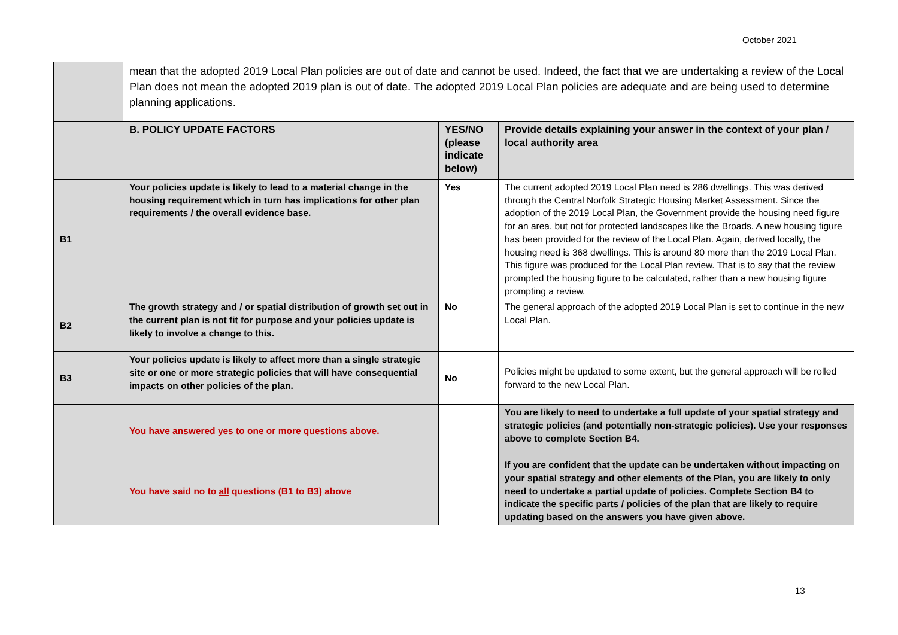October 2021
| | mean that the adopted 2019 Local Plan policies are out of date and cannot be used. Indeed, the fact that we are undertaking a review of the Local Plan does not mean the adopted 2019 plan is out of date. The adopted 2019 Local Plan policies are adequate and are being used to determine planning applications. | | |
| | B. POLICY UPDATE FACTORS | YES/NO (please indicate below) | Provide details explaining your answer in the context of your plan / local authority area |
| B1 | Your policies update is likely to lead to a material change in the housing requirement which in turn has implications for other plan requirements / the overall evidence base. | Yes | The current adopted 2019 Local Plan need is 286 dwellings. This was derived through the Central Norfolk Strategic Housing Market Assessment. Since the adoption of the 2019 Local Plan, the Government provide the housing need figure for an area, but not for protected landscapes like the Broads. A new housing figure has been provided for the review of the Local Plan. Again, derived locally, the housing need is 368 dwellings. This is around 80 more than the 2019 Local Plan. This figure was produced for the Local Plan review. That is to say that the review prompted the housing figure to be calculated, rather than a new housing figure prompting a review. |
| B2 | The growth strategy and / or spatial distribution of growth set out in the current plan is not fit for purpose and your policies update is likely to involve a change to this. | No | The general approach of the adopted 2019 Local Plan is set to continue in the new Local Plan. |
| B3 | Your policies update is likely to affect more than a single strategic site or one or more strategic policies that will have consequential impacts on other policies of the plan. | No | Policies might be updated to some extent, but the general approach will be rolled forward to the new Local Plan. |
| | You have answered yes to one or more questions above. | | You are likely to need to undertake a full update of your spatial strategy and strategic policies (and potentially non-strategic policies). Use your responses above to complete Section B4. |
| | You have said no to all questions (B1 to B3) above | | If you are confident that the update can be undertaken without impacting on your spatial strategy and other elements of the Plan, you are likely to only need to undertake a partial update of policies. Complete Section B4 to indicate the specific parts / policies of the plan that are likely to require updating based on the answers you have given above. |
13